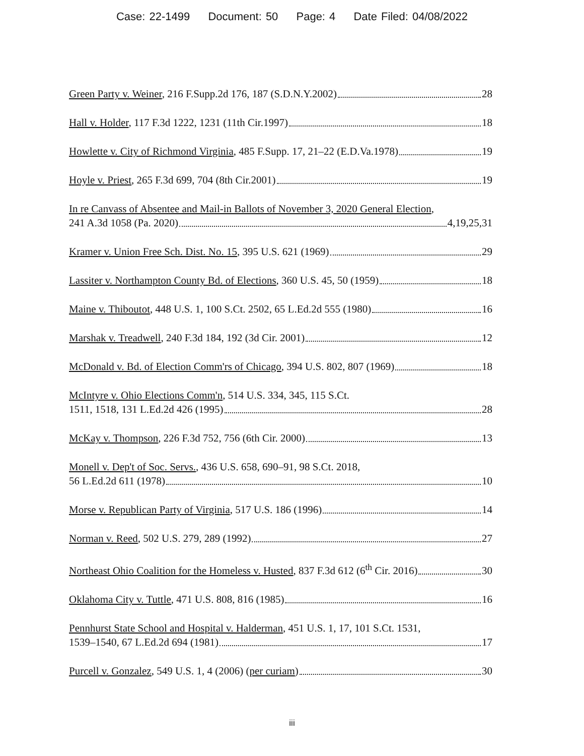Case: 22-1499 Document: 50 Page: 4 Date Filed: 04/08/2022
Green Party v. Weiner, 216 F.Supp.2d 176, 187 (S.D.N.Y.2002) 28
Hall v. Holder, 117 F.3d 1222, 1231 (11th Cir.1997) 18
Howlette v. City of Richmond Virginia, 485 F.Supp. 17, 21–22 (E.D.Va.1978) 19
Hoyle v. Priest, 265 F.3d 699, 704 (8th Cir.2001) 19
In re Canvass of Absentee and Mail-in Ballots of November 3, 2020 General Election,
241 A.3d 1058 (Pa. 2020) 4,19,25,31
Kramer v. Union Free Sch. Dist. No. 15, 395 U.S. 621 (1969) 29
Lassiter v. Northampton County Bd. of Elections, 360 U.S. 45, 50 (1959) 18
Maine v. Thiboutot, 448 U.S. 1, 100 S.Ct. 2502, 65 L.Ed.2d 555 (1980) 16
Marshak v. Treadwell, 240 F.3d 184, 192 (3d Cir. 2001) 12
McDonald v. Bd. of Election Comm'rs of Chicago, 394 U.S. 802, 807 (1969) 18
McIntyre v. Ohio Elections Comm'n, 514 U.S. 334, 345, 115 S.Ct.
1511, 1518, 131 L.Ed.2d 426 (1995) 28
McKay v. Thompson, 226 F.3d 752, 756 (6th Cir. 2000) 13
Monell v. Dep't of Soc. Servs., 436 U.S. 658, 690–91, 98 S.Ct. 2018,
56 L.Ed.2d 611 (1978) 10
Morse v. Republican Party of Virginia, 517 U.S. 186 (1996) 14
Norman v. Reed, 502 U.S. 279, 289 (1992) 27
Northeast Ohio Coalition for the Homeless v. Husted, 837 F.3d 612 (6<sup>th</sup> Cir. 2016) 30
Oklahoma City v. Tuttle, 471 U.S. 808, 816 (1985) 16
Pennhurst State School and Hospital v. Halderman, 451 U.S. 1, 17, 101 S.Ct. 1531,
1539–1540, 67 L.Ed.2d 694 (1981) 17
Purcell v. Gonzalez, 549 U.S. 1, 4 (2006) (per curiam) 30
iii